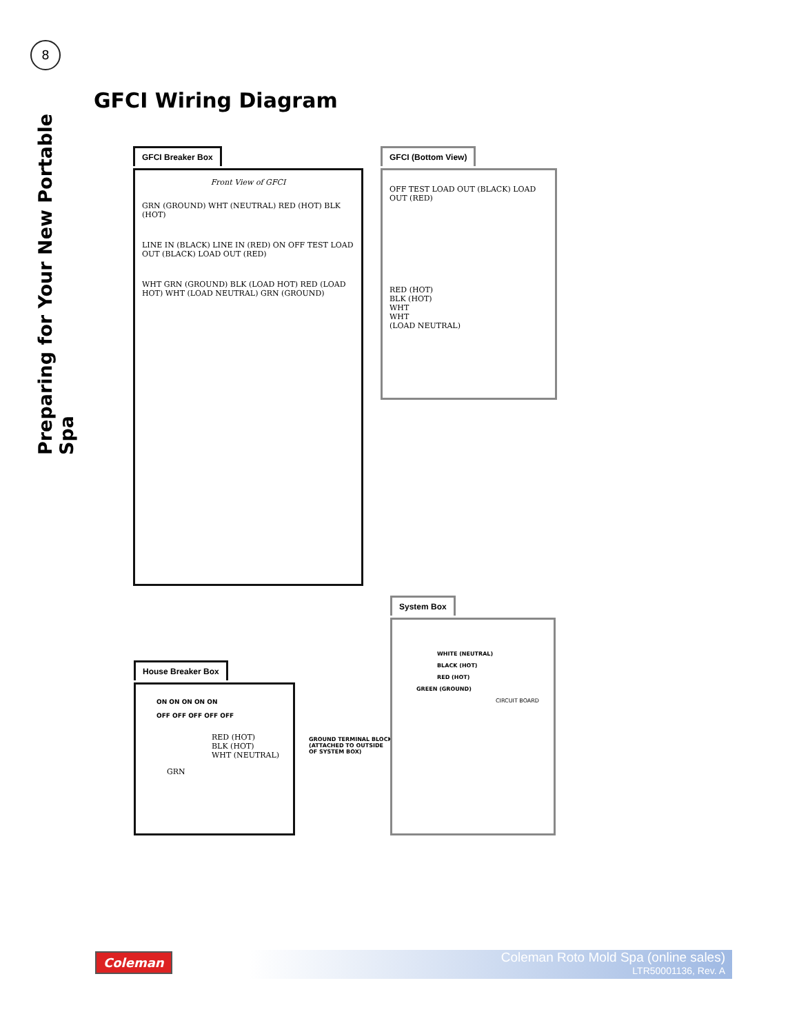8
Preparing for Your New Portable Spa
GFCI Wiring Diagram
GFCI Breaker Box
Front View of GFCI
GRN (GROUND) WHT (NEUTRAL) RED (HOT) BLK (HOT)
LINE IN (BLACK) LINE IN (RED) ON OFF TEST LOAD OUT (BLACK) LOAD OUT (RED)
WHT GRN (GROUND) BLK (LOAD HOT) RED (LOAD HOT) WHT (LOAD NEUTRAL) GRN (GROUND)
GFCI (Bottom View)
OFF TEST LOAD OUT (BLACK) LOAD OUT (RED)
RED (HOT)
BLK (HOT)
WHT
WHT
(LOAD NEUTRAL)
House Breaker Box
ON ON ON ON ON
OFF OFF OFF OFF OFF
RED (HOT)
BLK (HOT)
WHT (NEUTRAL)
GRN
GROUND TERMINAL BLOCK
(ATTACHED TO OUTSIDE
OF SYSTEM BOX)
System Box
WHITE (NEUTRAL)
BLACK (HOT)
RED (HOT)
GREEN (GROUND)
CIRCUIT BOARD
Coleman
Coleman Roto Mold Spa (online sales)
LTR50001136, Rev. A